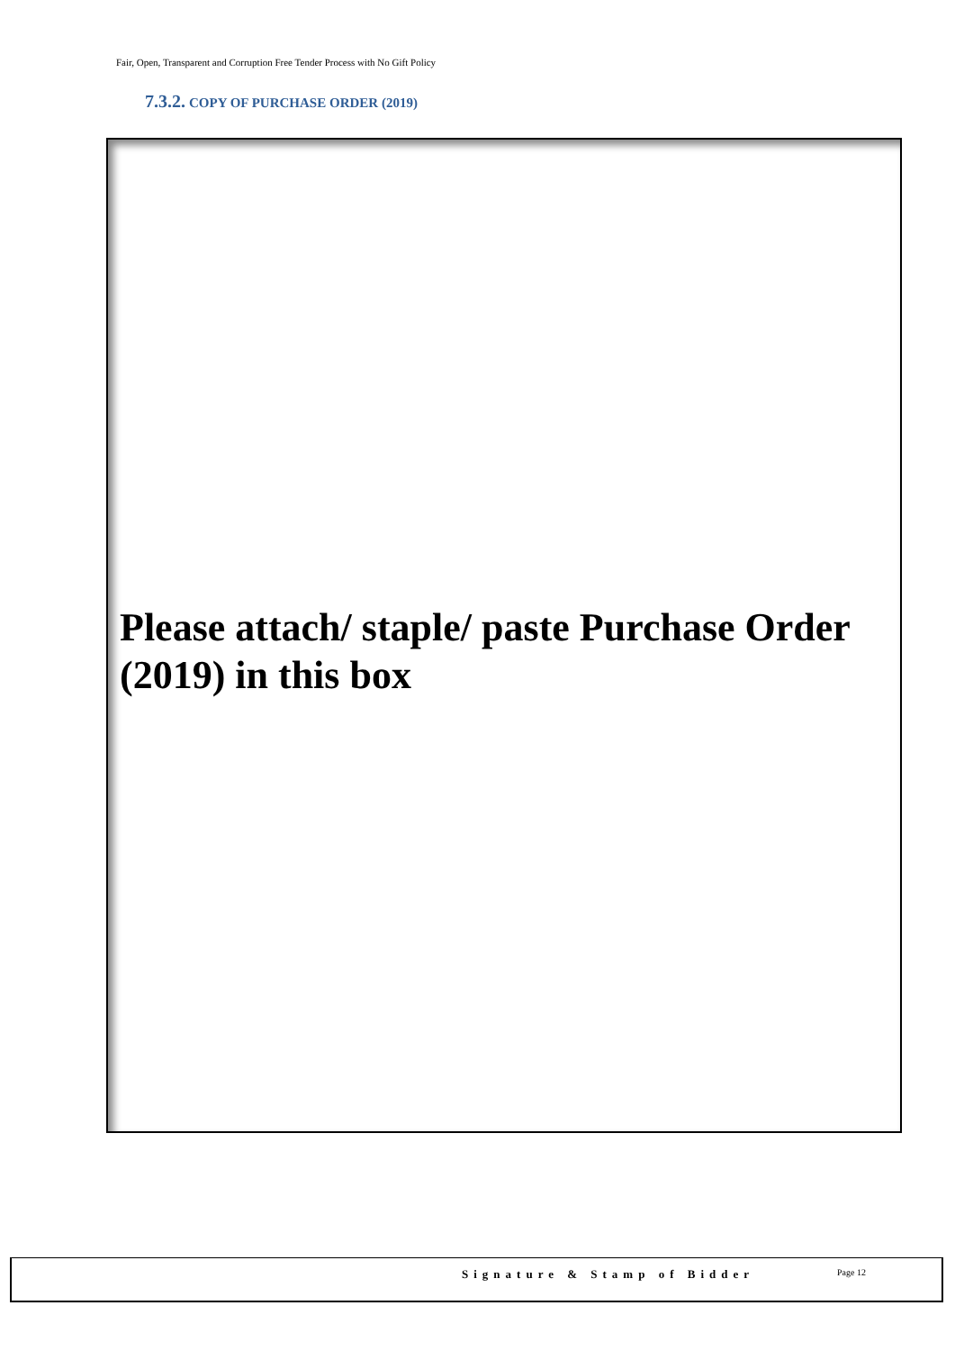Fair, Open, Transparent and Corruption Free Tender Process with No Gift Policy
7.3.2. COPY OF PURCHASE ORDER (2019)
Please attach/ staple/ paste Purchase Order (2019) in this box
Signature & Stamp of Bidder Page 12